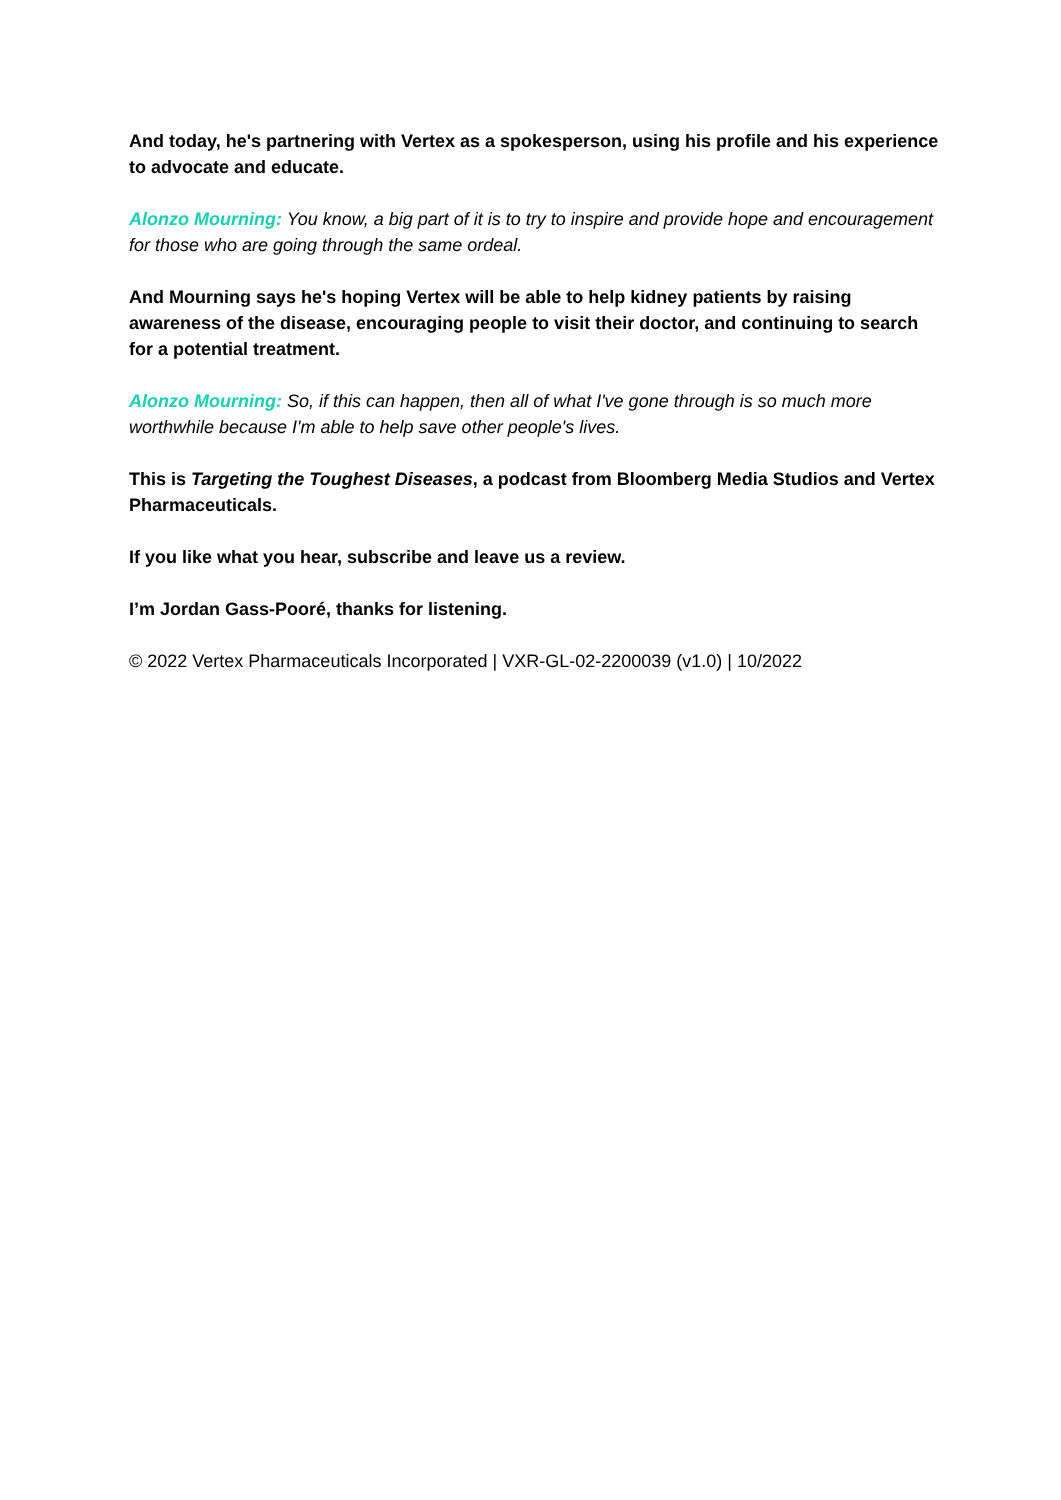And today, he's partnering with Vertex as a spokesperson, using his profile and his experience to advocate and educate.
Alonzo Mourning: You know, a big part of it is to try to inspire and provide hope and encouragement for those who are going through the same ordeal.
And Mourning says he's hoping Vertex will be able to help kidney patients by raising awareness of the disease, encouraging people to visit their doctor, and continuing to search for a potential treatment.
Alonzo Mourning: So, if this can happen, then all of what I've gone through is so much more worthwhile because I'm able to help save other people's lives.
This is Targeting the Toughest Diseases, a podcast from Bloomberg Media Studios and Vertex Pharmaceuticals.
If you like what you hear, subscribe and leave us a review.
I’m Jordan Gass-Pooré, thanks for listening.
© 2022 Vertex Pharmaceuticals Incorporated | VXR-GL-02-2200039 (v1.0) | 10/2022